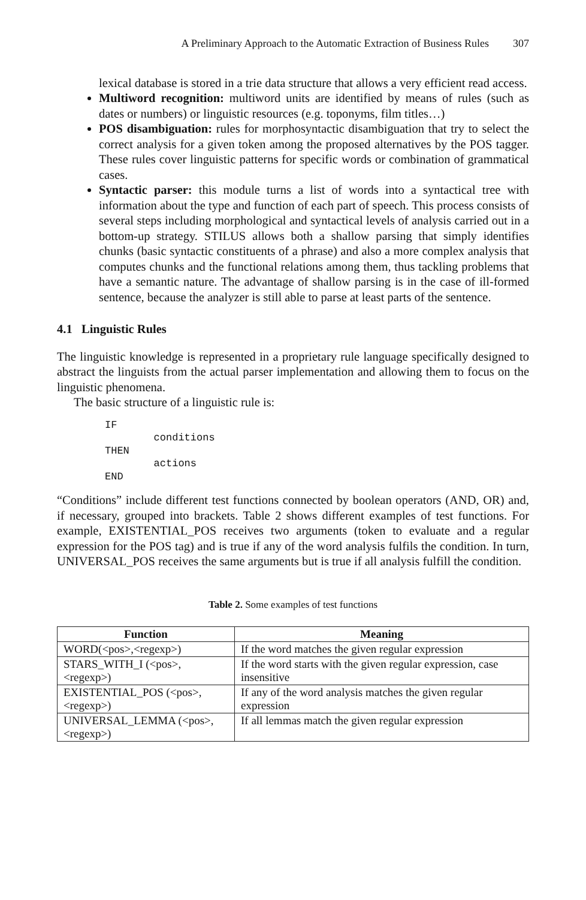A Preliminary Approach to the Automatic Extraction of Business Rules 307
lexical database is stored in a trie data structure that allows a very efficient read access.
Multiword recognition: multiword units are identified by means of rules (such as dates or numbers) or linguistic resources (e.g. toponyms, film titles…)
POS disambiguation: rules for morphosyntactic disambiguation that try to select the correct analysis for a given token among the proposed alternatives by the POS tagger. These rules cover linguistic patterns for specific words or combination of grammatical cases.
Syntactic parser: this module turns a list of words into a syntactical tree with information about the type and function of each part of speech. This process consists of several steps including morphological and syntactical levels of analysis carried out in a bottom-up strategy. STILUS allows both a shallow parsing that simply identifies chunks (basic syntactic constituents of a phrase) and also a more complex analysis that computes chunks and the functional relations among them, thus tackling problems that have a semantic nature. The advantage of shallow parsing is in the case of ill-formed sentence, because the analyzer is still able to parse at least parts of the sentence.
4.1 Linguistic Rules
The linguistic knowledge is represented in a proprietary rule language specifically designed to abstract the linguists from the actual parser implementation and allowing them to focus on the linguistic phenomena.
The basic structure of a linguistic rule is:
IF
        conditions
THEN
        actions
END
“Conditions” include different test functions connected by boolean operators (AND, OR) and, if necessary, grouped into brackets. Table 2 shows different examples of test functions. For example, EXISTENTIAL_POS receives two arguments (token to evaluate and a regular expression for the POS tag) and is true if any of the word analysis fulfils the condition. In turn, UNIVERSAL_POS receives the same arguments but is true if all analysis fulfill the condition.
Table 2. Some examples of test functions
| Function | Meaning |
| --- | --- |
| WORD(<pos>,<regexp>) | If the word matches the given regular expression |
| STARS_WITH_I (<pos>,<regexp>) | If the word starts with the given regular expression, case insensitive |
| EXISTENTIAL_POS (<pos>,<regexp>) | If any of the word analysis matches the given regular expression |
| UNIVERSAL_LEMMA (<pos>,<regexp>) | If all lemmas match the given regular expression |